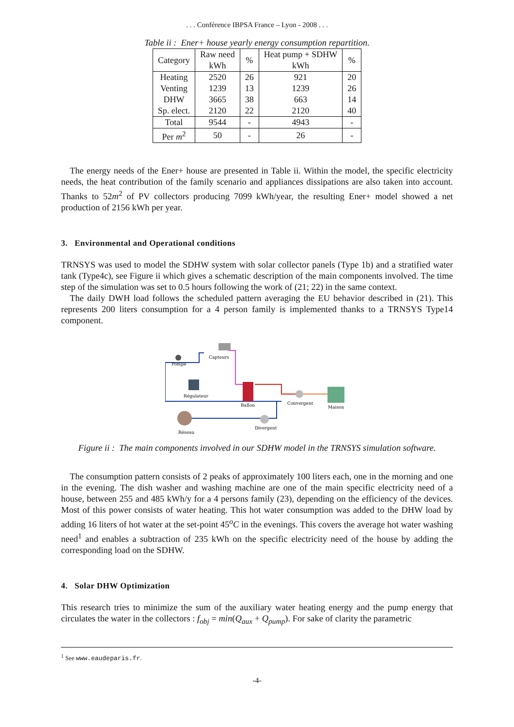. . . Conférence IBPSA France – Lyon - 2008 . . .
Table ii : Ener+ house yearly energy consumption repartition.
| Category | Raw need kWh | % | Heat pump + SDHW kWh | % |
| --- | --- | --- | --- | --- |
| Heating Venting DHW Sp. elect. | 2520 1239 3665 2120 | 26 13 38 22 | 921 1239 663 2120 | 20 26 14 40 |
| Total | 9544 | - | 4943 | - |
| Per m<sup>2</sup> | 50 | - | 26 | - |
The energy needs of the Ener+ house are presented in Table ii. Within the model, the specific electricity needs, the heat contribution of the family scenario and appliances dissipations are also taken into account. Thanks to 52m<sup>2</sup> of PV collectors producing 7099 kWh/year, the resulting Ener+ model showed a net production of 2156 kWh per year.
3. Environmental and Operational conditions
TRNSYS was used to model the SDHW system with solar collector panels (Type 1b) and a stratified water tank (Type4c), see Figure ii which gives a schematic description of the main components involved. The time step of the simulation was set to 0.5 hours following the work of (21; 22) in the same context.
The daily DWH load follows the scheduled pattern averaging the EU behavior described in (21). This represents 200 liters consumption for a 4 person family is implemented thanks to a TRNSYS Type14 component.
Capteurs
Pompe
Régulateur
Ballon
Convergent
Maison
Réseau
Divergent
Figure ii : The main components involved in our SDHW model in the TRNSYS simulation software.
The consumption pattern consists of 2 peaks of approximately 100 liters each, one in the morning and one in the evening. The dish washer and washing machine are one of the main specific electricity need of a house, between 255 and 485 kWh/y for a 4 persons family (23), depending on the efficiency of the devices. Most of this power consists of water heating. This hot water consumption was added to the DHW load by adding 16 liters of hot water at the set-point 45<sup>o</sup>C in the evenings. This covers the average hot water washing need<sup>1</sup> and enables a subtraction of 235 kWh on the specific electricity need of the house by adding the corresponding load on the SDHW.
4. Solar DHW Optimization
This research tries to minimize the sum of the auxiliary water heating energy and the pump energy that circulates the water in the collectors : f<sub>obj</sub> = min(Q<sub>aux</sub> + Q<sub>pump</sub>). For sake of clarity the parametric
<sup>1</sup> See www.eaudeparis.fr.
-4-